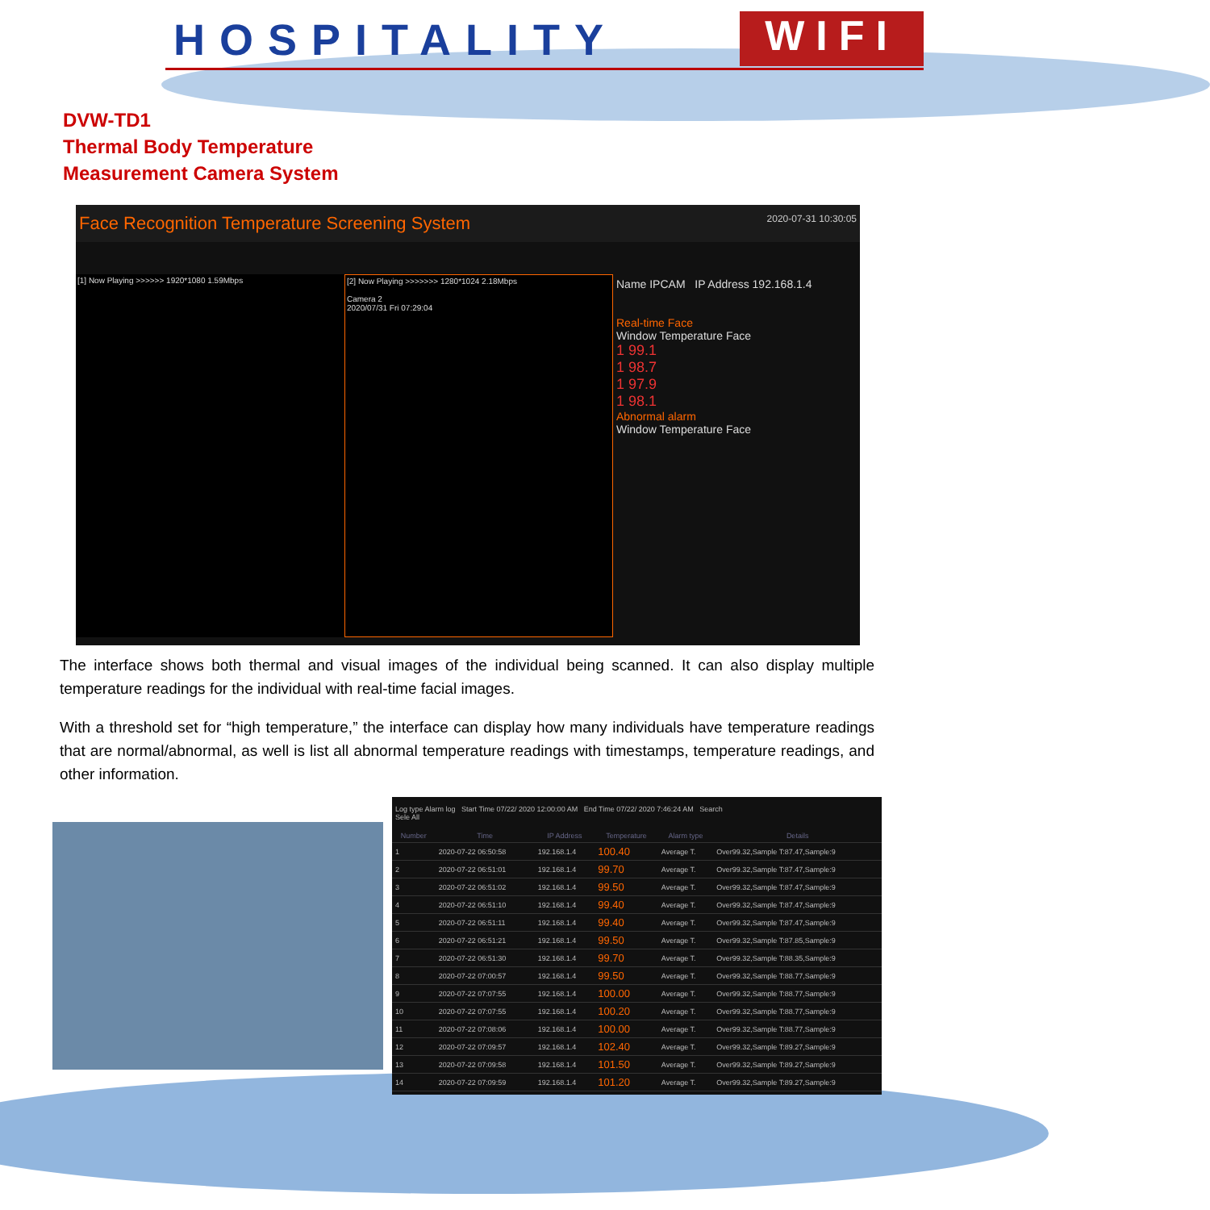HOSPITALITY WIFI
DVW-TD1
Thermal Body Temperature
Measurement Camera System
Face Recognition Temperature Screening System 2020-07-31 10:30:05
[1] Now Playing >>>>>> 1920*1080 1.59Mbps [2] Now Playing >>>>>>> 1280*1024 2.18Mbps
Camera 2
2020/07/31 Fri 07:29:04
Name IPCAM IP Address 192.168.1.4
Real-time Face
Window Temperature Face
1 99.1
1 98.7
1 97.9
1 98.1
Abnormal alarm
Window Temperature Face
The interface shows both thermal and visual images of the individual being scanned. It can also display multiple temperature readings for the individual with real-time facial images.
With a threshold set for “high temperature,” the interface can display how many individuals have temperature readings that are normal/abnormal, as well is list all abnormal temperature readings with timestamps, temperature readings, and other information.
Log type Alarm log Start Time 07/22/ 2020 12:00:00 AM End Time 07/22/ 2020 7:46:24 AM Search
Sele All
| Number | Time | IP Address | Temperature | Alarm type | Details |
| --- | --- | --- | --- | --- | --- |
| 1 | 2020-07-22 06:50:58 | 192.168.1.4 | 100.40 | Average T. | Over99.32,Sample T:87.47,Sample:9 |
| 2 | 2020-07-22 06:51:01 | 192.168.1.4 | 99.70 | Average T. | Over99.32,Sample T:87.47,Sample:9 |
| 3 | 2020-07-22 06:51:02 | 192.168.1.4 | 99.50 | Average T. | Over99.32,Sample T:87.47,Sample:9 |
| 4 | 2020-07-22 06:51:10 | 192.168.1.4 | 99.40 | Average T. | Over99.32,Sample T:87.47,Sample:9 |
| 5 | 2020-07-22 06:51:11 | 192.168.1.4 | 99.40 | Average T. | Over99.32,Sample T:87.47,Sample:9 |
| 6 | 2020-07-22 06:51:21 | 192.168.1.4 | 99.50 | Average T. | Over99.32,Sample T:87.85,Sample:9 |
| 7 | 2020-07-22 06:51:30 | 192.168.1.4 | 99.70 | Average T. | Over99.32,Sample T:88.35,Sample:9 |
| 8 | 2020-07-22 07:00:57 | 192.168.1.4 | 99.50 | Average T. | Over99.32,Sample T:88.77,Sample:9 |
| 9 | 2020-07-22 07:07:55 | 192.168.1.4 | 100.00 | Average T. | Over99.32,Sample T:88.77,Sample:9 |
| 10 | 2020-07-22 07:07:55 | 192.168.1.4 | 100.20 | Average T. | Over99.32,Sample T:88.77,Sample:9 |
| 11 | 2020-07-22 07:08:06 | 192.168.1.4 | 100.00 | Average T. | Over99.32,Sample T:88.77,Sample:9 |
| 12 | 2020-07-22 07:09:57 | 192.168.1.4 | 102.40 | Average T. | Over99.32,Sample T:89.27,Sample:9 |
| 13 | 2020-07-22 07:09:58 | 192.168.1.4 | 101.50 | Average T. | Over99.32,Sample T:89.27,Sample:9 |
| 14 | 2020-07-22 07:09:59 | 192.168.1.4 | 101.20 | Average T. | Over99.32,Sample T:89.27,Sample:9 |